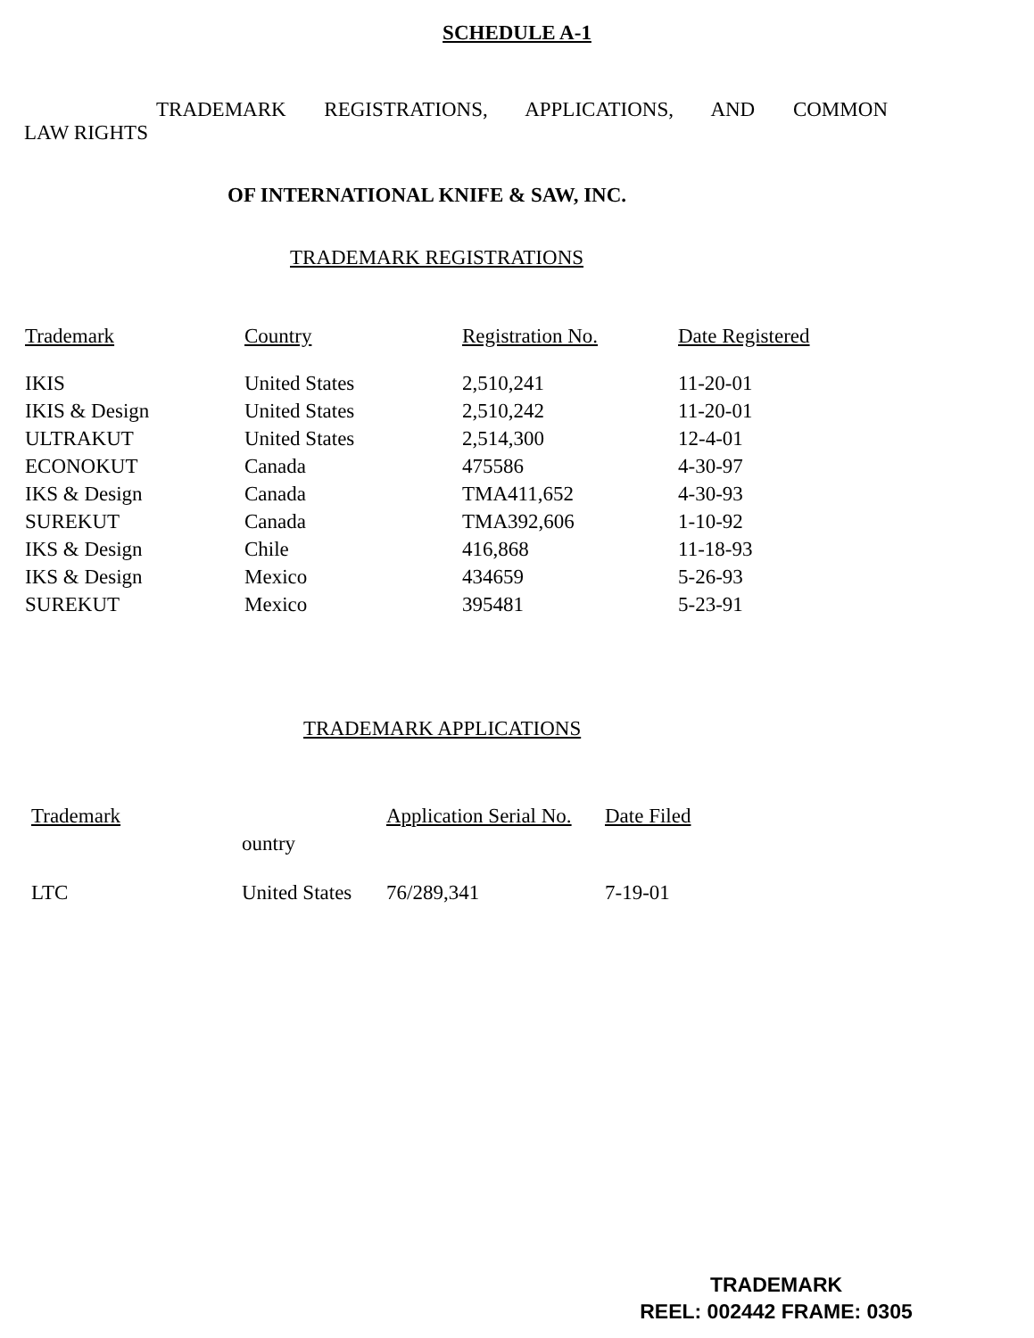SCHEDULE A-1
TRADEMARK REGISTRATIONS, APPLICATIONS, AND COMMON
LAW RIGHTS
OF INTERNATIONAL KNIFE & SAW, INC.
TRADEMARK REGISTRATIONS
| Trademark | Country | Registration No. | Date Registered |
| --- | --- | --- | --- |
| IKIS | United States | 2,510,241 | 11-20-01 |
| IKIS & Design | United States | 2,510,242 | 11-20-01 |
| ULTRAKUT | United States | 2,514,300 | 12-4-01 |
| ECONOKUT | Canada | 475586 | 4-30-97 |
| IKS & Design | Canada | TMA411,652 | 4-30-93 |
| SUREKUT | Canada | TMA392,606 | 1-10-92 |
| IKS & Design | Chile | 416,868 | 11-18-93 |
| IKS & Design | Mexico | 434659 | 5-26-93 |
| SUREKUT | Mexico | 395481 | 5-23-91 |
TRADEMARK APPLICATIONS
| Trademark | | Application Serial No. | Date Filed |
| | ountry | | |
| LTC | United States | 76/289,341 | 7-19-01 |
TRADEMARK
REEL: 002442 FRAME: 0305